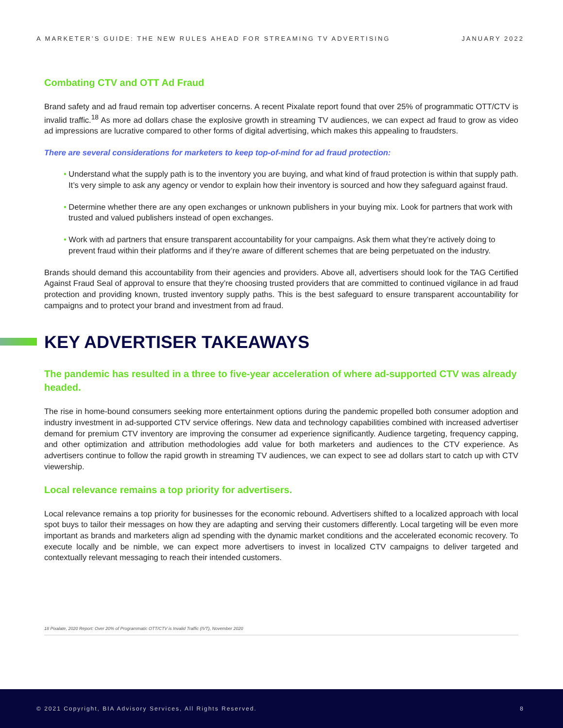A MARKETER’S GUIDE: THE NEW RULES AHEAD FOR STREAMING TV ADVERTISING JANUARY 2022
Combating CTV and OTT Ad Fraud
Brand safety and ad fraud remain top advertiser concerns. A recent Pixalate report found that over 25% of programmatic OTT/CTV is invalid traffic.<sup>18</sup> As more ad dollars chase the explosive growth in streaming TV audiences, we can expect ad fraud to grow as video ad impressions are lucrative compared to other forms of digital advertising, which makes this appealing to fraudsters.
There are several considerations for marketers to keep top-of-mind for ad fraud protection:
• Understand what the supply path is to the inventory you are buying, and what kind of fraud protection is within that supply path. It’s very simple to ask any agency or vendor to explain how their inventory is sourced and how they safeguard against fraud.
• Determine whether there are any open exchanges or unknown publishers in your buying mix. Look for partners that work with trusted and valued publishers instead of open exchanges.
• Work with ad partners that ensure transparent accountability for your campaigns. Ask them what they’re actively doing to prevent fraud within their platforms and if they’re aware of different schemes that are being perpetuated on the industry.
Brands should demand this accountability from their agencies and providers. Above all, advertisers should look for the TAG Certified Against Fraud Seal of approval to ensure that they’re choosing trusted providers that are committed to continued vigilance in ad fraud protection and providing known, trusted inventory supply paths. This is the best safeguard to ensure transparent accountability for campaigns and to protect your brand and investment from ad fraud.
KEY ADVERTISER TAKEAWAYS
The pandemic has resulted in a three to five-year acceleration of where ad-supported CTV was already headed.
The rise in home-bound consumers seeking more entertainment options during the pandemic propelled both consumer adoption and industry investment in ad-supported CTV service offerings. New data and technology capabilities combined with increased advertiser demand for premium CTV inventory are improving the consumer ad experience significantly. Audience targeting, frequency capping, and other optimization and attribution methodologies add value for both marketers and audiences to the CTV experience. As advertisers continue to follow the rapid growth in streaming TV audiences, we can expect to see ad dollars start to catch up with CTV viewership.
Local relevance remains a top priority for advertisers.
Local relevance remains a top priority for businesses for the economic rebound. Advertisers shifted to a localized approach with local spot buys to tailor their messages on how they are adapting and serving their customers differently. Local targeting will be even more important as brands and marketers align ad spending with the dynamic market conditions and the accelerated economic recovery. To execute locally and be nimble, we can expect more advertisers to invest in localized CTV campaigns to deliver targeted and contextually relevant messaging to reach their intended customers.
18 Pixalate, 2020 Report: Over 20% of Programmatic OTT/CTV is Invalid Traffic (IVT), November 2020
© 2021 Copyright, BIA Advisory Services, All Rights Reserved. 8